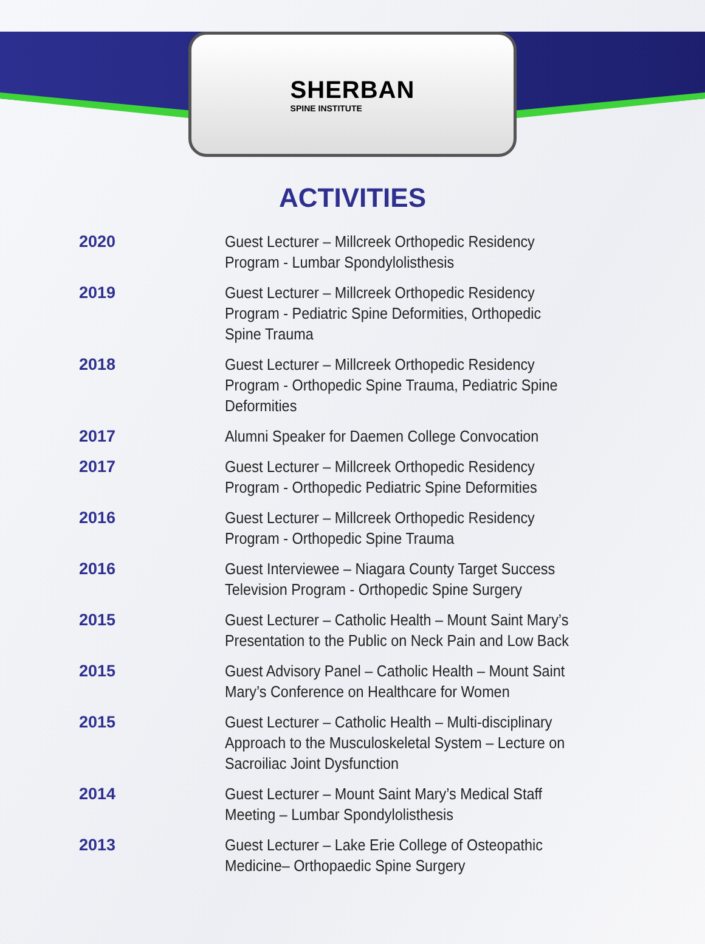SHERBAN
SPINE INSTITUTE
ACTIVITIES
| 2020 | Guest Lecturer – Millcreek Orthopedic Residency Program - Lumbar Spondylolisthesis |
| 2019 | Guest Lecturer – Millcreek Orthopedic Residency Program - Pediatric Spine Deformities, Orthopedic Spine Trauma |
| 2018 | Guest Lecturer – Millcreek Orthopedic Residency Program - Orthopedic Spine Trauma, Pediatric Spine Deformities |
| 2017 | Alumni Speaker for Daemen College Convocation |
| 2017 | Guest Lecturer – Millcreek Orthopedic Residency Program - Orthopedic Pediatric Spine Deformities |
| 2016 | Guest Lecturer – Millcreek Orthopedic Residency Program - Orthopedic Spine Trauma |
| 2016 | Guest Interviewee – Niagara County Target Success Television Program - Orthopedic Spine Surgery |
| 2015 | Guest Lecturer – Catholic Health – Mount Saint Mary’s Presentation to the Public on Neck Pain and Low Back |
| 2015 | Guest Advisory Panel – Catholic Health – Mount Saint Mary’s Conference on Healthcare for Women |
| 2015 | Guest Lecturer – Catholic Health – Multi-disciplinary Approach to the Musculoskeletal System – Lecture on Sacroiliac Joint Dysfunction |
| 2014 | Guest Lecturer – Mount Saint Mary’s Medical Staff Meeting – Lumbar Spondylolisthesis |
| 2013 | Guest Lecturer – Lake Erie College of Osteopathic Medicine– Orthopaedic Spine Surgery |